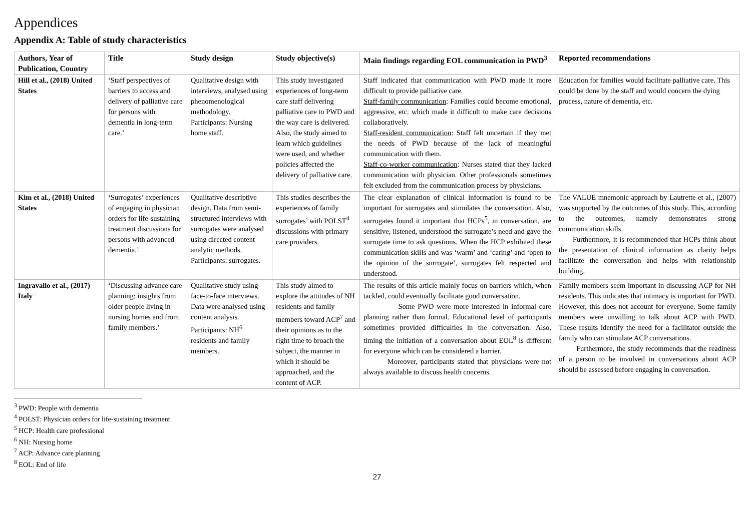Appendices
Appendix A: Table of study characteristics
| Authors, Year of Publication, Country | Title | Study design | Study objective(s) | Main findings regarding EOL communication in PWD<sup>3</sup> | Reported recommendations |
| --- | --- | --- | --- | --- | --- |
| Hill et al., (2018) United States | ‘Staff perspectives of barriers to access and delivery of palliative care for persons with dementia in long-term care.’ | Qualitative design with interviews, analysed using phenomenological methodology. Participants: Nursing home staff. | This study investigated experiences of long-term care staff delivering palliative care to PWD and the way care is delivered. Also, the study aimed to learn which guidelines were used, and whether policies affected the delivery of palliative care. | Staff indicated that communication with PWD made it more difficult to provide palliative care. Staff-family communication : Families could become emotional, aggressive, etc. which made it difficult to make care decisions collaboratively. Staff-resident communication : Staff felt uncertain if they met the needs of PWD because of the lack of meaningful communication with them. Staff-co-worker communication : Nurses stated that they lacked communication with physician. Other professionals sometimes felt excluded from the communication process by physicians. | Education for families would facilitate palliative care. This could be done by the staff and would concern the dying process, nature of dementia, etc. |
| Kim et al., (2018) United States | ‘Surrogates’ experiences of engaging in physician orders for life-sustaining treatment discussions for persons with advanced dementia.’ | Qualitative descriptive design. Data from semi-structured interviews with surrogates were analysed using directed content analytic methods. Participants: surrogates. | This studies describes the experiences of family surrogates’ with POLST<sup>4</sup> discussions with primary care providers. | The clear explanation of clinical information is found to be important for surrogates and stimulates the conversation. Also, surrogates found it important that HCPs<sup>5</sup>, in conversation, are sensitive, listened, understood the surrogate’s need and gave the surrogate time to ask questions. When the HCP exhibited these communication skills and was ‘warm’ and ‘caring’ and ‘open to the opinion of the surrogate’, surrogates felt respected and understood. | The VALUE mnemonic approach by Lautrette et al., (2007) was supported by the outcomes of this study. This, according to the outcomes, namely demonstrates strong communication skills. Furthermore, it is recommended that HCPs think about the presentation of clinical information as clarity helps facilitate the conversation and helps with relationship building. |
| Ingravallo et al., (2017) Italy | ‘Discussing advance care planning: insights from older people living in nursing homes and from family members.’ | Qualitative study using face-to-face interviews. Data were analysed using content analysis. Participants: NH<sup>6</sup> residents and family members. | This study aimed to explore the attitudes of NH residents and family members toward ACP<sup>7</sup> and their opinions as to the right time to broach the subject, the manner in which it should be approached, and the content of ACP. | The results of this article mainly focus on barriers which, when tackled, could eventually facilitate good conversation. Some PWD were more interested in informal care planning rather than formal. Educational level of participants sometimes provided difficulties in the conversation. Also, timing the initiation of a conversation about EOL<sup>8</sup> is different for everyone which can be considered a barrier. Moreover, participants stated that physicians were not always available to discuss health concerns. | Family members seem important in discussing ACP for NH residents. This indicates that intimacy is important for PWD. However, this does not account for everyone. Some family members were unwilling to talk about ACP with PWD. These results identify the need for a facilitator outside the family who can stimulate ACP conversations. Furthermore, the study recommends that the readiness of a person to be involved in conversations about ACP should be assessed before engaging in conversation. |
<sup>3</sup> PWD: People with dementia
<sup>4</sup> POLST: Physician orders for life-sustaining treatment
<sup>5</sup> HCP: Health care professional
<sup>6</sup> NH: Nursing home
<sup>7</sup> ACP: Advance care planning
<sup>8</sup> EOL: End of life
27